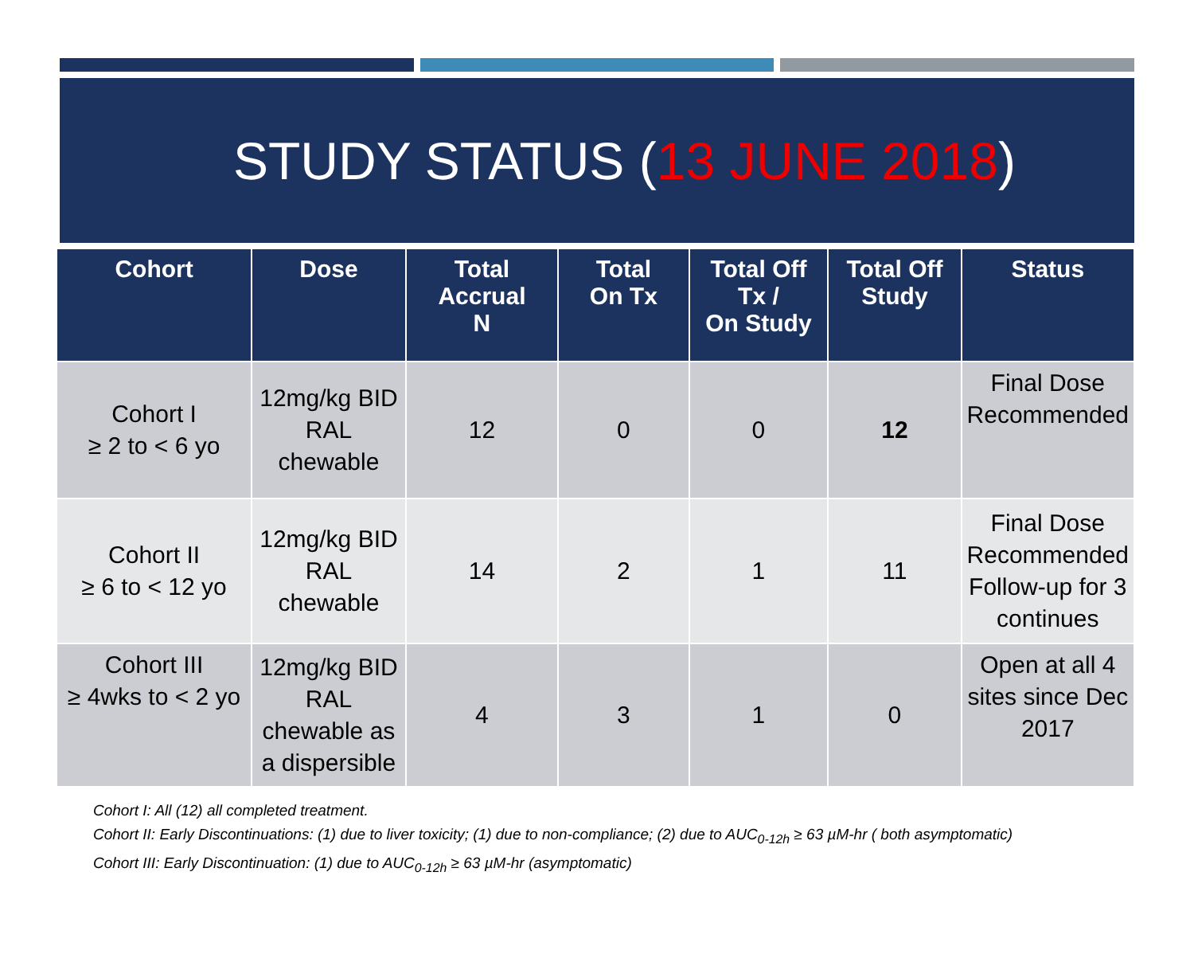STUDY STATUS (13 JUNE 2018)
| Cohort | Dose | Total Accrual N | Total On Tx | Total Off Tx / On Study | Total Off Study | Status |
| --- | --- | --- | --- | --- | --- | --- |
| Cohort I ≥ 2 to < 6 yo | 12mg/kg BID RAL chewable | 12 | 0 | 0 | 12 | Final Dose Recommended |
| Cohort II ≥ 6 to < 12 yo | 12mg/kg BID RAL chewable | 14 | 2 | 1 | 11 | Final Dose Recommended Follow-up for 3 continues |
| Cohort III ≥ 4wks to < 2 yo | 12mg/kg BID RAL chewable as a dispersible | 4 | 3 | 1 | 0 | Open at all 4 sites since Dec 2017 |
Cohort I: All (12) all completed treatment.
Cohort II: Early Discontinuations: (1) due to liver toxicity; (1) due to non-compliance; (2) due to AUC<sub>0-12h</sub> ≥ 63 µM-hr ( both asymptomatic)
Cohort III: Early Discontinuation: (1) due to AUC<sub>0-12h</sub> ≥ 63 µM-hr (asymptomatic)